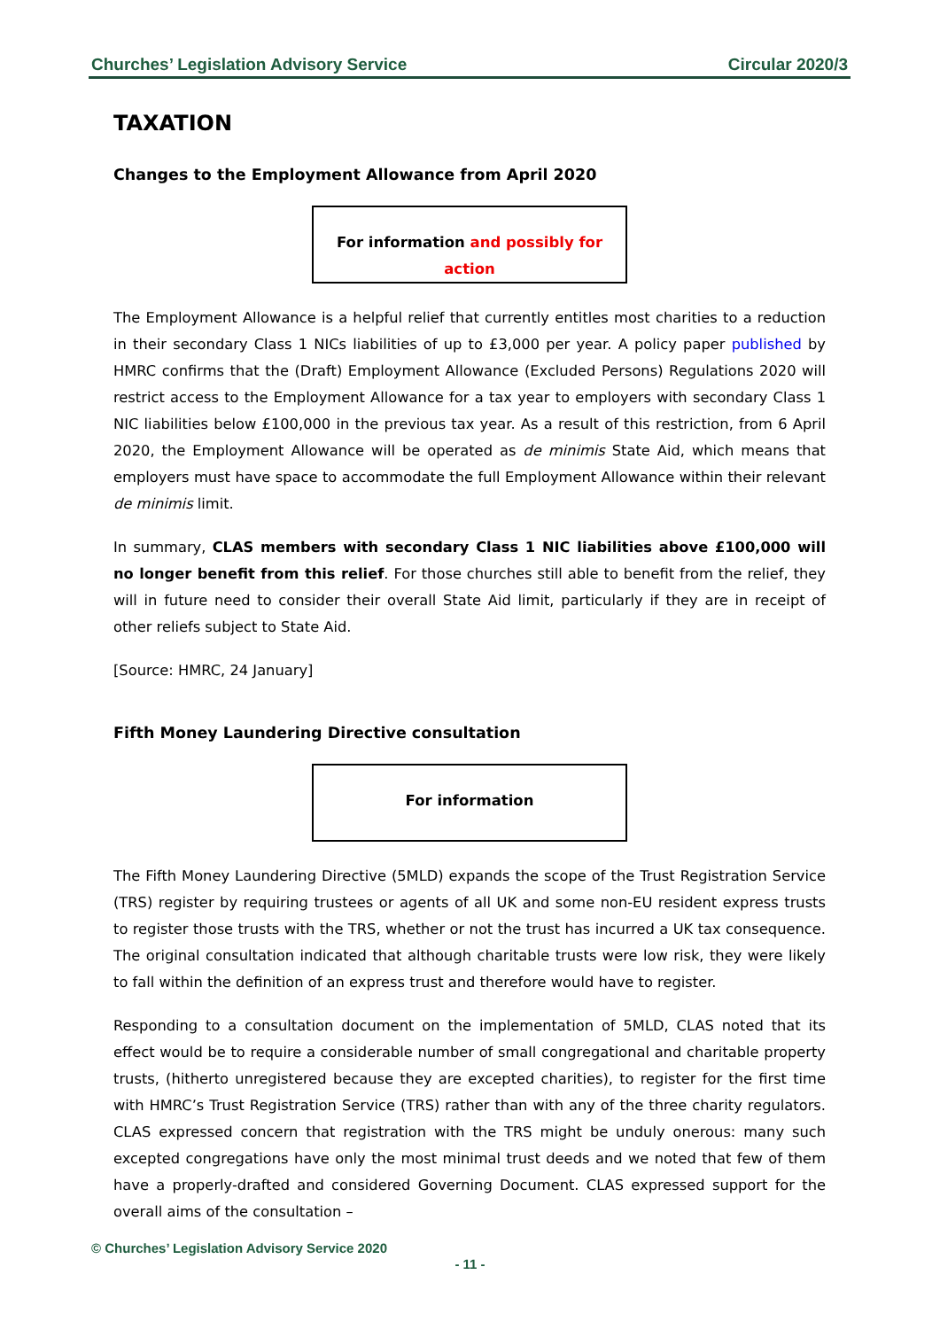Churches’ Legislation Advisory Service Circular 2020/3
TAXATION
Changes to the Employment Allowance from April 2020
For information and possibly for action
The Employment Allowance is a helpful relief that currently entitles most charities to a reduction in their secondary Class 1 NICs liabilities of up to £3,000 per year. A policy paper published by HMRC confirms that the (Draft) Employment Allowance (Excluded Persons) Regulations 2020 will restrict access to the Employment Allowance for a tax year to employers with secondary Class 1 NIC liabilities below £100,000 in the previous tax year. As a result of this restriction, from 6 April 2020, the Employment Allowance will be operated as de minimis State Aid, which means that employers must have space to accommodate the full Employment Allowance within their relevant de minimis limit.
In summary, CLAS members with secondary Class 1 NIC liabilities above £100,000 will no longer benefit from this relief. For those churches still able to benefit from the relief, they will in future need to consider their overall State Aid limit, particularly if they are in receipt of other reliefs subject to State Aid.
[Source: HMRC, 24 January]
Fifth Money Laundering Directive consultation
For information
The Fifth Money Laundering Directive (5MLD) expands the scope of the Trust Registration Service (TRS) register by requiring trustees or agents of all UK and some non-EU resident express trusts to register those trusts with the TRS, whether or not the trust has incurred a UK tax consequence. The original consultation indicated that although charitable trusts were low risk, they were likely to fall within the definition of an express trust and therefore would have to register.
Responding to a consultation document on the implementation of 5MLD, CLAS noted that its effect would be to require a considerable number of small congregational and charitable property trusts, (hitherto unregistered because they are excepted charities), to register for the first time with HMRC’s Trust Registration Service (TRS) rather than with any of the three charity regulators. CLAS expressed concern that registration with the TRS might be unduly onerous: many such excepted congregations have only the most minimal trust deeds and we noted that few of them have a properly-drafted and considered Governing Document. CLAS expressed support for the overall aims of the consultation –
© Churches’ Legislation Advisory Service 2020
- 11 -